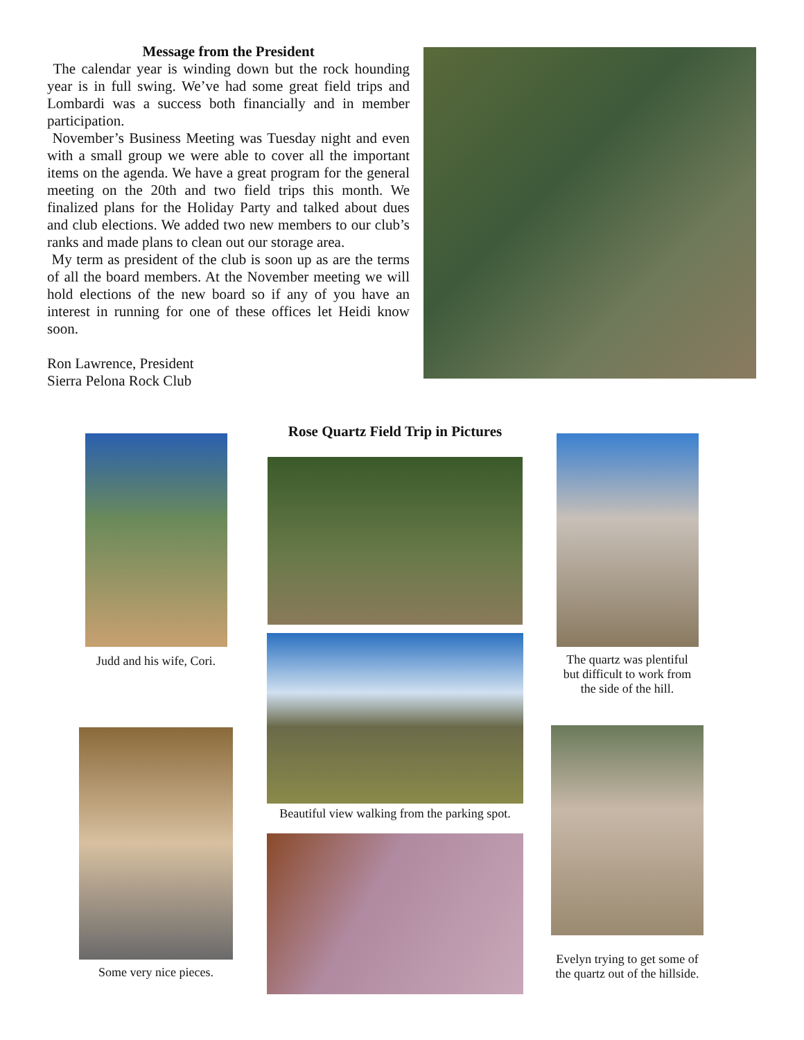Message from the President
The calendar year is winding down but the rock hounding year is in full swing. We’ve had some great field trips and Lombardi was a success both financially and in member participation.
November’s Business Meeting was Tuesday night and even with a small group we were able to cover all the important items on the agenda. We have a great program for the general meeting on the 20th and two field trips this month. We finalized plans for the Holiday Party and talked about dues and club elections. We added two new members to our club’s ranks and made plans to clean out our storage area.
My term as president of the club is soon up as are the terms of all the board members. At the November meeting we will hold elections of the new board so if any of you have an interest in running for one of these offices let Heidi know soon.
Ron Lawrence, President
Sierra Pelona Rock Club
Judd and his wife, Cori.
Some very nice pieces.
Rose Quartz Field Trip in Pictures
Beautiful view walking from the parking spot.
The quartz was plentiful
but difficult to work from
the side of the hill.
Evelyn trying to get some of
the quartz out of the hillside.